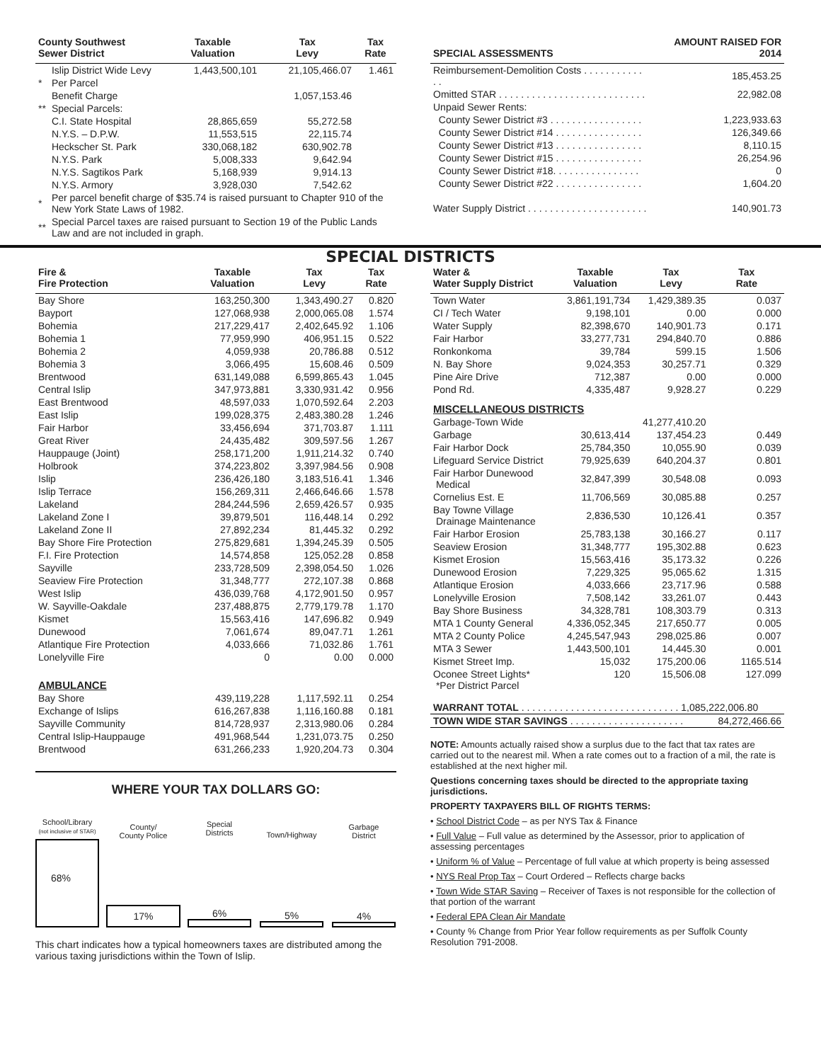| County Southwest Sewer District | | Taxable Valuation | Tax Levy | Tax Rate |
| --- | --- | --- | --- | --- |
| | Islip District Wide Levy | 1,443,500,101 | 21,105,466.07 | 1.461 |
| * | Per Parcel | | | |
| | Benefit Charge | | 1,057,153.46 | |
| ** | Special Parcels: | | | |
| | C.I. State Hospital | 28,865,659 | 55,272.58 | |
| | N.Y.S. – D.P.W. | 11,553,515 | 22,115.74 | |
| | Heckscher St. Park | 330,068,182 | 630,902.78 | |
| | N.Y.S. Park | 5,008,333 | 9,642.94 | |
| | N.Y.S. Sagtikos Park | 5,168,939 | 9,914.13 | |
| | N.Y.S. Armory | 3,928,030 | 7,542.62 | |
| * | Per parcel benefit charge of $35.74 is raised pursuant to Chapter 910 of the New York State Laws of 1982. | | | |
| ** | Special Parcel taxes are raised pursuant to Section 19 of the Public Lands Law and are not included in graph. | | | |
| SPECIAL ASSESSMENTS | AMOUNT RAISED FOR 2014 |
| --- | --- |
| Reimbursement-Demolition Costs . . . . . . . . . . . . . | 185,453.25 |
| Omitted STAR . . . . . . . . . . . . . . . . . . . . . . . . . . . | 22,982.08 |
| Unpaid Sewer Rents: | |
| County Sewer District #3 . . . . . . . . . . . . . . . . . | 1,223,933.63 |
| County Sewer District #14 . . . . . . . . . . . . . . . . | 126,349.66 |
| County Sewer District #13 . . . . . . . . . . . . . . . . | 8,110.15 |
| County Sewer District #15 . . . . . . . . . . . . . . . . | 26,254.96 |
| County Sewer District #18. . . . . . . . . . . . . . . . | 0 |
| County Sewer District #22 . . . . . . . . . . . . . . . . | 1,604.20 |
| Water Supply District . . . . . . . . . . . . . . . . . . . . . . | 140,901.73 |
SPECIAL DISTRICTS
| Fire & Fire Protection | Taxable Valuation | Tax Levy | Tax Rate |
| --- | --- | --- | --- |
| Bay Shore | 163,250,300 | 1,343,490.27 | 0.820 |
| Bayport | 127,068,938 | 2,000,065.08 | 1.574 |
| Bohemia | 217,229,417 | 2,402,645.92 | 1.106 |
| Bohemia 1 | 77,959,990 | 406,951.15 | 0.522 |
| Bohemia 2 | 4,059,938 | 20,786.88 | 0.512 |
| Bohemia 3 | 3,066,495 | 15,608.46 | 0.509 |
| Brentwood | 631,149,088 | 6,599,865.43 | 1.045 |
| Central Islip | 347,973,881 | 3,330,931.42 | 0.956 |
| East Brentwood | 48,597,033 | 1,070,592.64 | 2.203 |
| East Islip | 199,028,375 | 2,483,380.28 | 1.246 |
| Fair Harbor | 33,456,694 | 371,703.87 | 1.111 |
| Great River | 24,435,482 | 309,597.56 | 1.267 |
| Hauppauge (Joint) | 258,171,200 | 1,911,214.32 | 0.740 |
| Holbrook | 374,223,802 | 3,397,984.56 | 0.908 |
| Islip | 236,426,180 | 3,183,516.41 | 1.346 |
| Islip Terrace | 156,269,311 | 2,466,646.66 | 1.578 |
| Lakeland | 284,244,596 | 2,659,426.57 | 0.935 |
| Lakeland Zone I | 39,879,501 | 116,448.14 | 0.292 |
| Lakeland Zone II | 27,892,234 | 81,445.32 | 0.292 |
| Bay Shore Fire Protection | 275,829,681 | 1,394,245.39 | 0.505 |
| F.I. Fire Protection | 14,574,858 | 125,052.28 | 0.858 |
| Sayville | 233,728,509 | 2,398,054.50 | 1.026 |
| Seaview Fire Protection | 31,348,777 | 272,107.38 | 0.868 |
| West Islip | 436,039,768 | 4,172,901.50 | 0.957 |
| W. Sayville-Oakdale | 237,488,875 | 2,779,179.78 | 1.170 |
| Kismet | 15,563,416 | 147,696.82 | 0.949 |
| Dunewood | 7,061,674 | 89,047.71 | 1.261 |
| Atlantique Fire Protection | 4,033,666 | 71,032.86 | 1.761 |
| Lonelyville Fire | 0 | 0.00 | 0.000 |
| AMBULANCE | | | |
| Bay Shore | 439,119,228 | 1,117,592.11 | 0.254 |
| Exchange of Islips | 616,267,838 | 1,116,160.88 | 0.181 |
| Sayville Community | 814,728,937 | 2,313,980.06 | 0.284 |
| Central Islip-Hauppauge | 491,968,544 | 1,231,073.75 | 0.250 |
| Brentwood | 631,266,233 | 1,920,204.73 | 0.304 |
WHERE YOUR TAX DOLLARS GO:
School/Library
(not inclusive of STAR)
68%
County/
County Police
17%
Special
Districts
6%
Town/Highway
5%
Garbage
District
4%
This chart indicates how a typical homeowners taxes are distributed among the various taxing jurisdictions within the Town of Islip.
| Water & Water Supply District | Taxable Valuation | Tax Levy | Tax Rate |
| --- | --- | --- | --- |
| Town Water | 3,861,191,734 | 1,429,389.35 | 0.037 |
| CI / Tech Water | 9,198,101 | 0.00 | 0.000 |
| Water Supply | 82,398,670 | 140,901.73 | 0.171 |
| Fair Harbor | 33,277,731 | 294,840.70 | 0.886 |
| Ronkonkoma | 39,784 | 599.15 | 1.506 |
| N. Bay Shore | 9,024,353 | 30,257.71 | 0.329 |
| Pine Aire Drive | 712,387 | 0.00 | 0.000 |
| Pond Rd. | 4,335,487 | 9,928.27 | 0.229 |
| MISCELLANEOUS DISTRICTS | | | |
| Garbage-Town Wide | | 41,277,410.20 | |
| Garbage | 30,613,414 | 137,454.23 | 0.449 |
| Fair Harbor Dock | 25,784,350 | 10,055.90 | 0.039 |
| Lifeguard Service District | 79,925,639 | 640,204.37 | 0.801 |
| Fair Harbor Dunewood Medical | 32,847,399 | 30,548.08 | 0.093 |
| Cornelius Est. E | 11,706,569 | 30,085.88 | 0.257 |
| Bay Towne Village Drainage Maintenance | 2,836,530 | 10,126.41 | 0.357 |
| Fair Harbor Erosion | 25,783,138 | 30,166.27 | 0.117 |
| Seaview Erosion | 31,348,777 | 195,302.88 | 0.623 |
| Kismet Erosion | 15,563,416 | 35,173.32 | 0.226 |
| Dunewood Erosion | 7,229,325 | 95,065.62 | 1.315 |
| Atlantique Erosion | 4,033,666 | 23,717.96 | 0.588 |
| Lonelyville Erosion | 7,508,142 | 33,261.07 | 0.443 |
| Bay Shore Business | 34,328,781 | 108,303.79 | 0.313 |
| MTA 1 County General | 4,336,052,345 | 217,650.77 | 0.005 |
| MTA 2 County Police | 4,245,547,943 | 298,025.86 | 0.007 |
| MTA 3 Sewer | 1,443,500,101 | 14,445.30 | 0.001 |
| Kismet Street Imp. | 15,032 | 175,200.06 | 1165.514 |
| Oconee Street Lights* *Per District Parcel | 120 | 15,506.08 | 127.099 |
| WARRANT TOTAL . . . . . . . . . . . . . . . . . . . . . . . . . . . . . 1,085,222,006.80 | | | |
| TOWN WIDE STAR SAVINGS . . . . . . . . . . . . . . . . . . . . . | | | 84,272,466.66 |
NOTE: Amounts actually raised show a surplus due to the fact that tax rates are carried out to the nearest mil. When a rate comes out to a fraction of a mil, the rate is established at the next higher mil.
Questions concerning taxes should be directed to the appropriate taxing jurisdictions.
PROPERTY TAXPAYERS BILL OF RIGHTS TERMS:
• School District Code – as per NYS Tax & Finance
• Full Value – Full value as determined by the Assessor, prior to application of assessing percentages
• Uniform % of Value – Percentage of full value at which property is being assessed
• NYS Real Prop Tax – Court Ordered – Reflects charge backs
• Town Wide STAR Saving – Receiver of Taxes is not responsible for the collection of that portion of the warrant
• Federal EPA Clean Air Mandate
• County % Change from Prior Year follow requirements as per Suffolk County Resolution 791-2008.